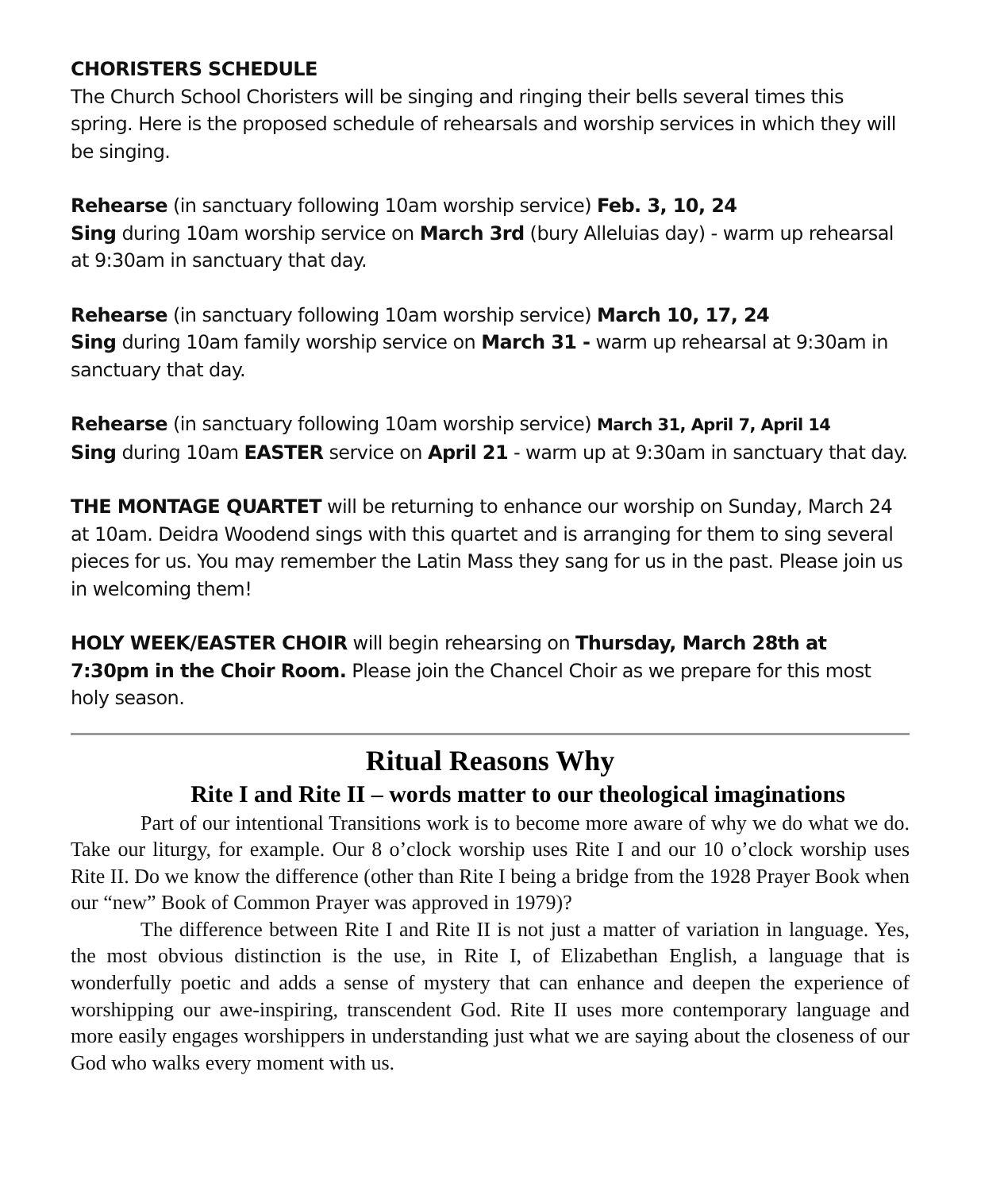CHORISTERS SCHEDULE
The Church School Choristers will be singing and ringing their bells several times this spring. Here is the proposed schedule of rehearsals and worship services in which they will be singing.
Rehearse (in sanctuary following 10am worship service) Feb. 3, 10, 24
Sing during 10am worship service on March 3rd (bury Alleluias day) - warm up rehearsal at 9:30am in sanctuary that day.
Rehearse (in sanctuary following 10am worship service) March 10, 17, 24
Sing during 10am family worship service on March 31 - warm up rehearsal at 9:30am in sanctuary that day.
Rehearse (in sanctuary following 10am worship service) March 31, April 7, April 14
Sing during 10am EASTER service on April 21 - warm up at 9:30am in sanctuary that day.
THE MONTAGE QUARTET will be returning to enhance our worship on Sunday, March 24 at 10am. Deidra Woodend sings with this quartet and is arranging for them to sing several pieces for us. You may remember the Latin Mass they sang for us in the past. Please join us in welcoming them!
HOLY WEEK/EASTER CHOIR will begin rehearsing on Thursday, March 28th at 7:30pm in the Choir Room. Please join the Chancel Choir as we prepare for this most holy season.
Ritual Reasons Why
Rite I and Rite II – words matter to our theological imaginations
Part of our intentional Transitions work is to become more aware of why we do what we do. Take our liturgy, for example. Our 8 o’clock worship uses Rite I and our 10 o’clock worship uses Rite II. Do we know the difference (other than Rite I being a bridge from the 1928 Prayer Book when our “new” Book of Common Prayer was approved in 1979)?
The difference between Rite I and Rite II is not just a matter of variation in language. Yes, the most obvious distinction is the use, in Rite I, of Elizabethan English, a language that is wonderfully poetic and adds a sense of mystery that can enhance and deepen the experience of worshipping our awe-inspiring, transcendent God. Rite II uses more contemporary language and more easily engages worshippers in understanding just what we are saying about the closeness of our God who walks every moment with us.